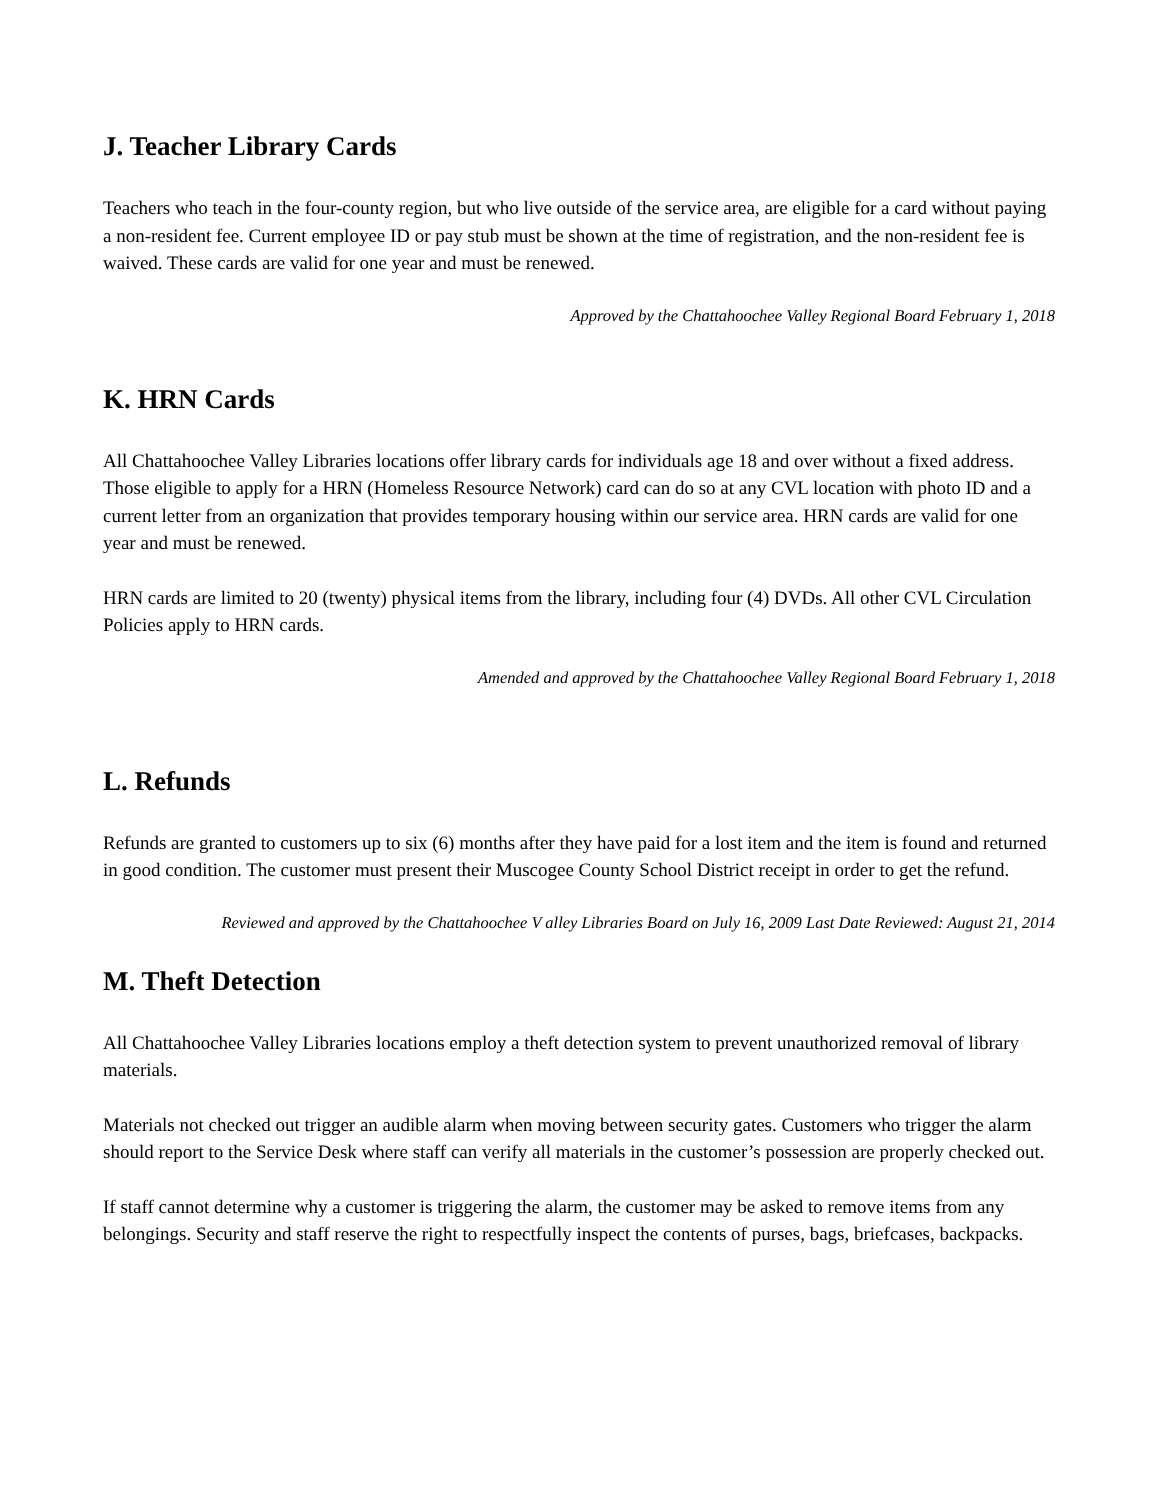J. Teacher Library Cards
Teachers who teach in the four-county region, but who live outside of the service area, are eligible for a card without paying a non-resident fee. Current employee ID or pay stub must be shown at the time of registration, and the non-resident fee is waived. These cards are valid for one year and must be renewed.
Approved by the Chattahoochee Valley Regional Board February 1, 2018
K. HRN Cards
All Chattahoochee Valley Libraries locations offer library cards for individuals age 18 and over without a fixed address. Those eligible to apply for a HRN (Homeless Resource Network) card can do so at any CVL location with photo ID and a current letter from an organization that provides temporary housing within our service area. HRN cards are valid for one year and must be renewed.
HRN cards are limited to 20 (twenty) physical items from the library, including four (4) DVDs. All other CVL Circulation Policies apply to HRN cards.
Amended and approved by the Chattahoochee Valley Regional Board February 1, 2018
L. Refunds
Refunds are granted to customers up to six (6) months after they have paid for a lost item and the item is found and returned in good condition. The customer must present their Muscogee County School District receipt in order to get the refund.
Reviewed and approved by the Chattahoochee V alley Libraries Board on July 16, 2009 Last Date Reviewed: August 21, 2014
M. Theft Detection
All Chattahoochee Valley Libraries locations employ a theft detection system to prevent unauthorized removal of library materials.
Materials not checked out trigger an audible alarm when moving between security gates. Customers who trigger the alarm should report to the Service Desk where staff can verify all materials in the customer’s possession are properly checked out.
If staff cannot determine why a customer is triggering the alarm, the customer may be asked to remove items from any belongings. Security and staff reserve the right to respectfully inspect the contents of purses, bags, briefcases, backpacks.